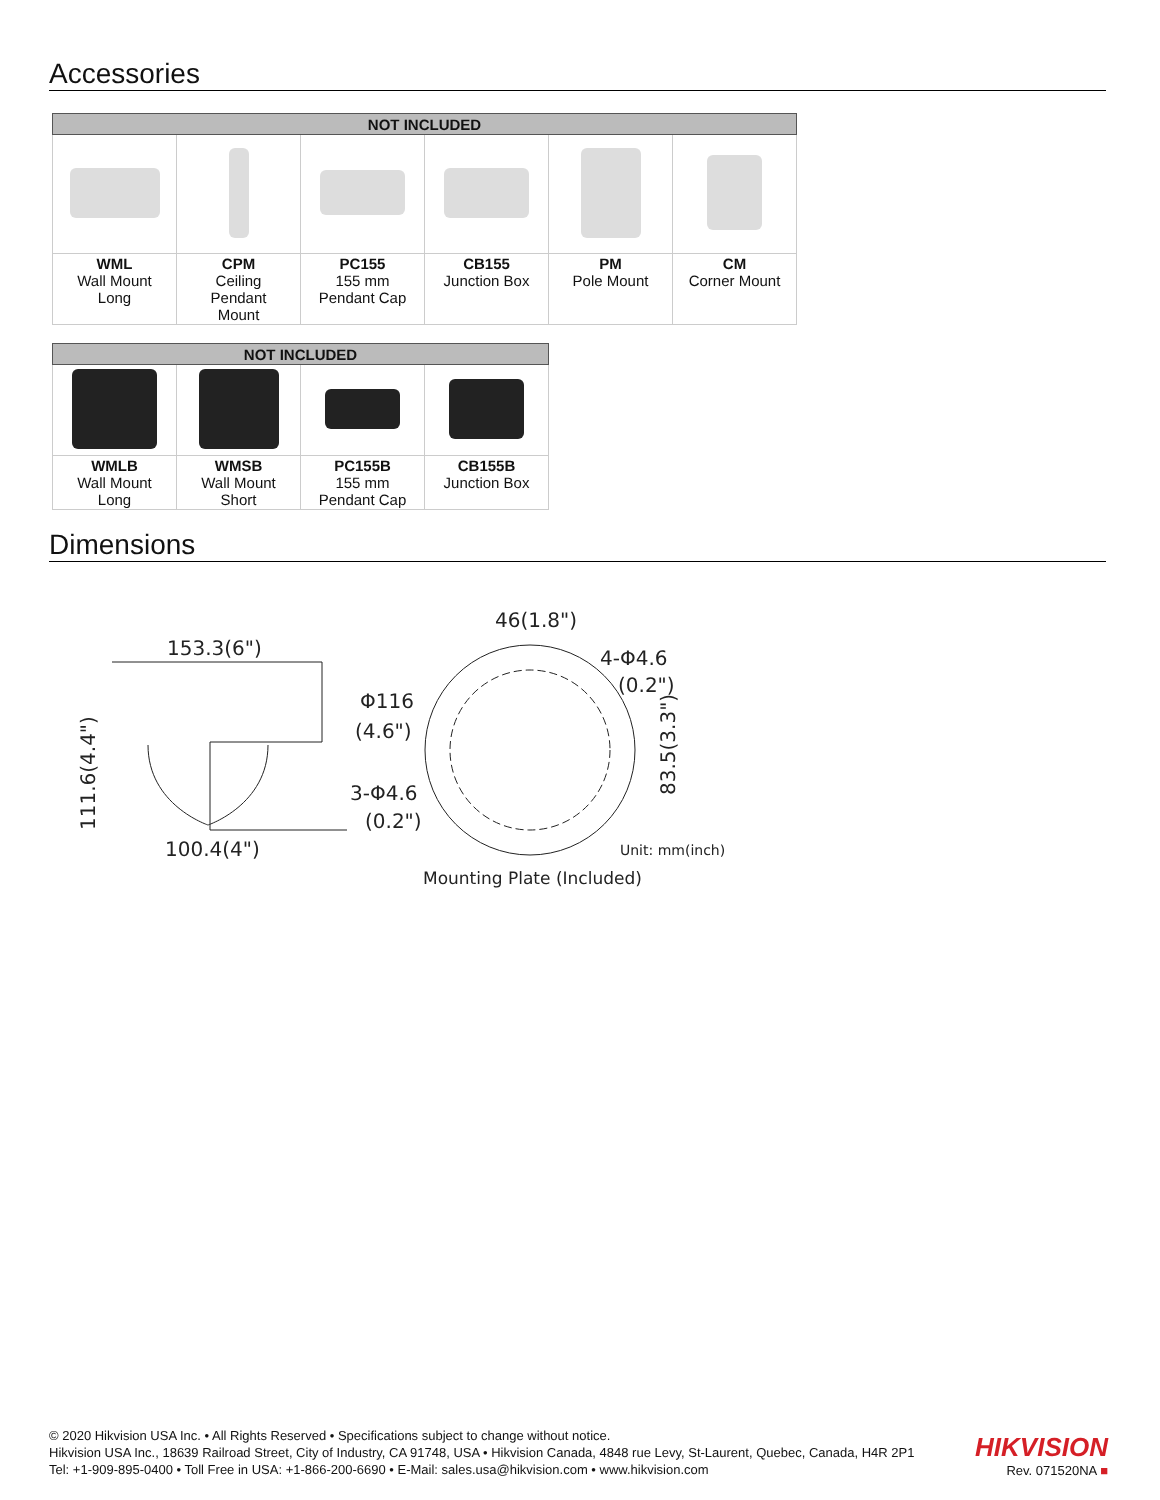Accessories
| NOT INCLUDED | | | | | |
| --- | --- | --- | --- | --- | --- |
| WML Wall Mount Long | CPM Ceiling Pendant Mount | PC155 155 mm Pendant Cap | CB155 Junction Box | PM Pole Mount | CM Corner Mount |
| NOT INCLUDED | | | |
| --- | --- | --- | --- |
| WMLB Wall Mount Long | WMSB Wall Mount Short | PC155B 155 mm Pendant Cap | CB155B Junction Box |
Dimensions
153.3(6")
100.4(4")
111.6(4.4")
46(1.8")
4-Φ4.6
(0.2")
Φ116
(4.6")
3-Φ4.6
(0.2")
83.5(3.3")
Unit: mm(inch)
Mounting Plate (Included)
© 2020 Hikvision USA Inc. • All Rights Reserved • Specifications subject to change without notice.
Hikvision USA Inc., 18639 Railroad Street, City of Industry, CA 91748, USA • Hikvision Canada, 4848 rue Levy, St-Laurent, Quebec, Canada, H4R 2P1
Tel: +1-909-895-0400 • Toll Free in USA: +1-866-200-6690 • E-Mail: sales.usa@hikvision.com • www.hikvision.com
HIKVISION
Rev. 071520NA ■